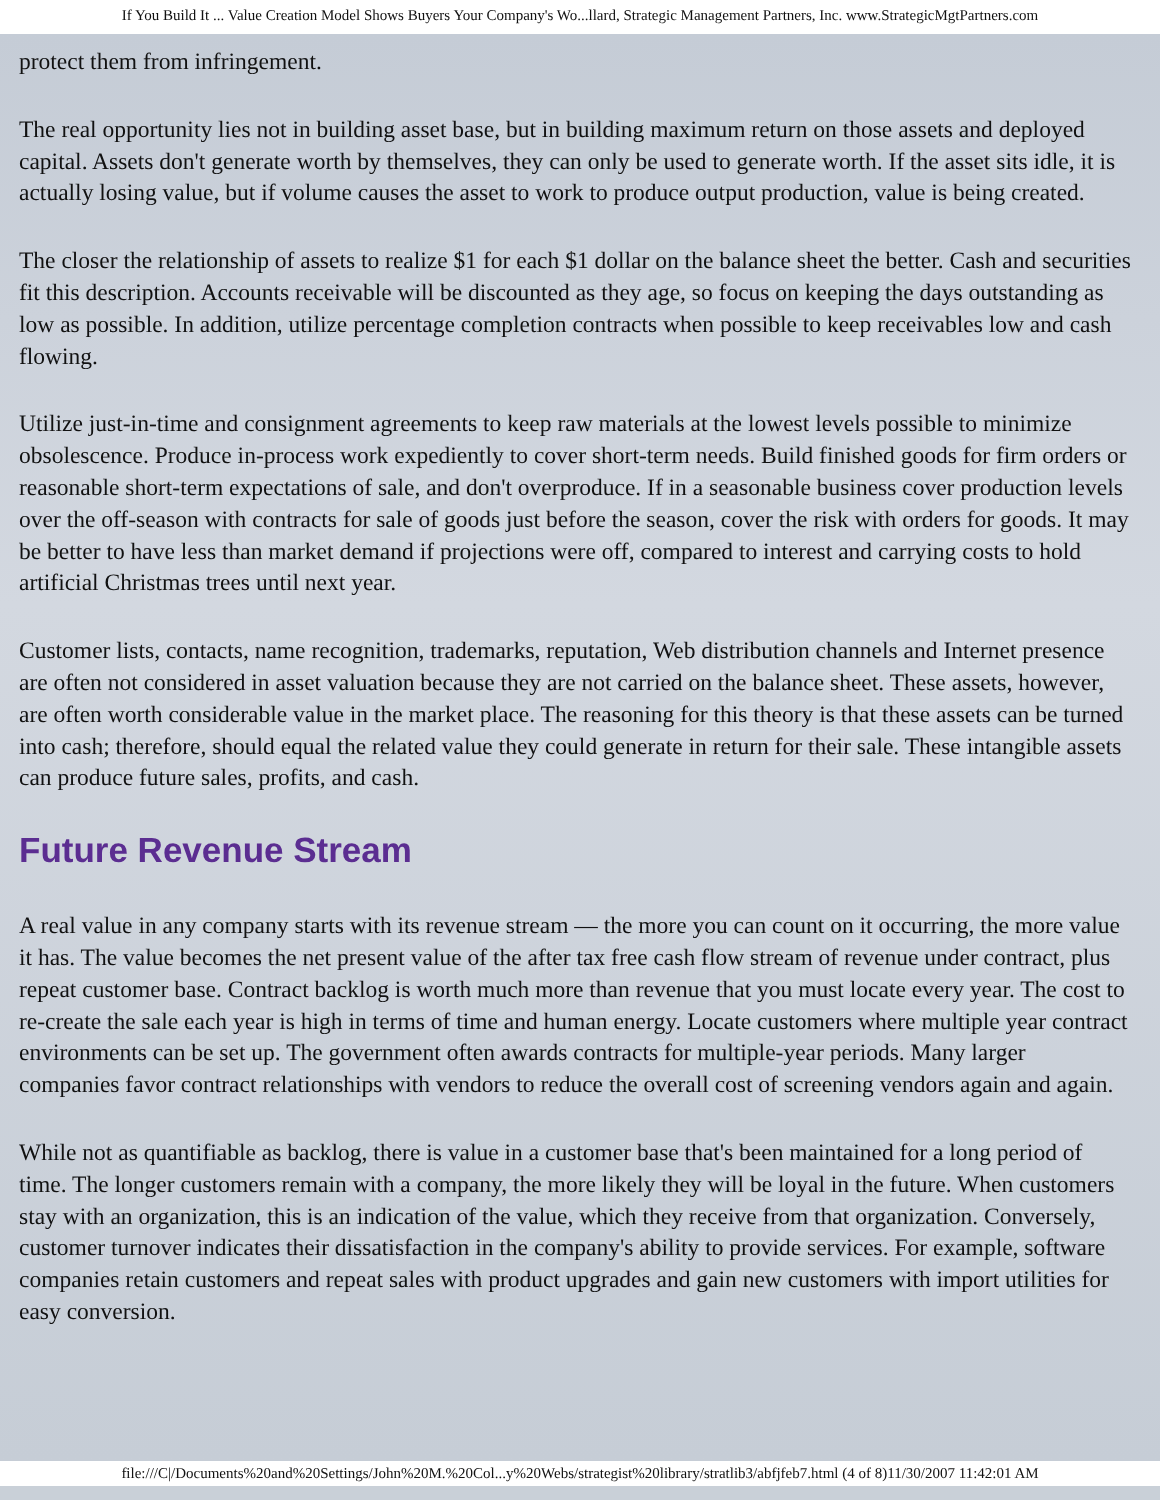If You Build It ... Value Creation Model Shows Buyers Your Company's Wo...llard, Strategic Management Partners, Inc. www.StrategicMgtPartners.com
protect them from infringement.
The real opportunity lies not in building asset base, but in building maximum return on those assets and deployed capital. Assets don't generate worth by themselves, they can only be used to generate worth. If the asset sits idle, it is actually losing value, but if volume causes the asset to work to produce output production, value is being created.
The closer the relationship of assets to realize $1 for each $1 dollar on the balance sheet the better. Cash and securities fit this description. Accounts receivable will be discounted as they age, so focus on keeping the days outstanding as low as possible. In addition, utilize percentage completion contracts when possible to keep receivables low and cash flowing.
Utilize just-in-time and consignment agreements to keep raw materials at the lowest levels possible to minimize obsolescence. Produce in-process work expediently to cover short-term needs. Build finished goods for firm orders or reasonable short-term expectations of sale, and don't overproduce. If in a seasonable business cover production levels over the off-season with contracts for sale of goods just before the season, cover the risk with orders for goods. It may be better to have less than market demand if projections were off, compared to interest and carrying costs to hold artificial Christmas trees until next year.
Customer lists, contacts, name recognition, trademarks, reputation, Web distribution channels and Internet presence are often not considered in asset valuation because they are not carried on the balance sheet. These assets, however, are often worth considerable value in the market place. The reasoning for this theory is that these assets can be turned into cash; therefore, should equal the related value they could generate in return for their sale. These intangible assets can produce future sales, profits, and cash.
Future Revenue Stream
A real value in any company starts with its revenue stream — the more you can count on it occurring, the more value it has. The value becomes the net present value of the after tax free cash flow stream of revenue under contract, plus repeat customer base. Contract backlog is worth much more than revenue that you must locate every year. The cost to re-create the sale each year is high in terms of time and human energy. Locate customers where multiple year contract environments can be set up. The government often awards contracts for multiple-year periods. Many larger companies favor contract relationships with vendors to reduce the overall cost of screening vendors again and again.
While not as quantifiable as backlog, there is value in a customer base that's been maintained for a long period of time. The longer customers remain with a company, the more likely they will be loyal in the future. When customers stay with an organization, this is an indication of the value, which they receive from that organization. Conversely, customer turnover indicates their dissatisfaction in the company's ability to provide services. For example, software companies retain customers and repeat sales with product upgrades and gain new customers with import utilities for easy conversion.
file:///C|/Documents%20and%20Settings/John%20M.%20Col...y%20Webs/strategist%20library/stratlib3/abfjfeb7.html (4 of 8)11/30/2007 11:42:01 AM